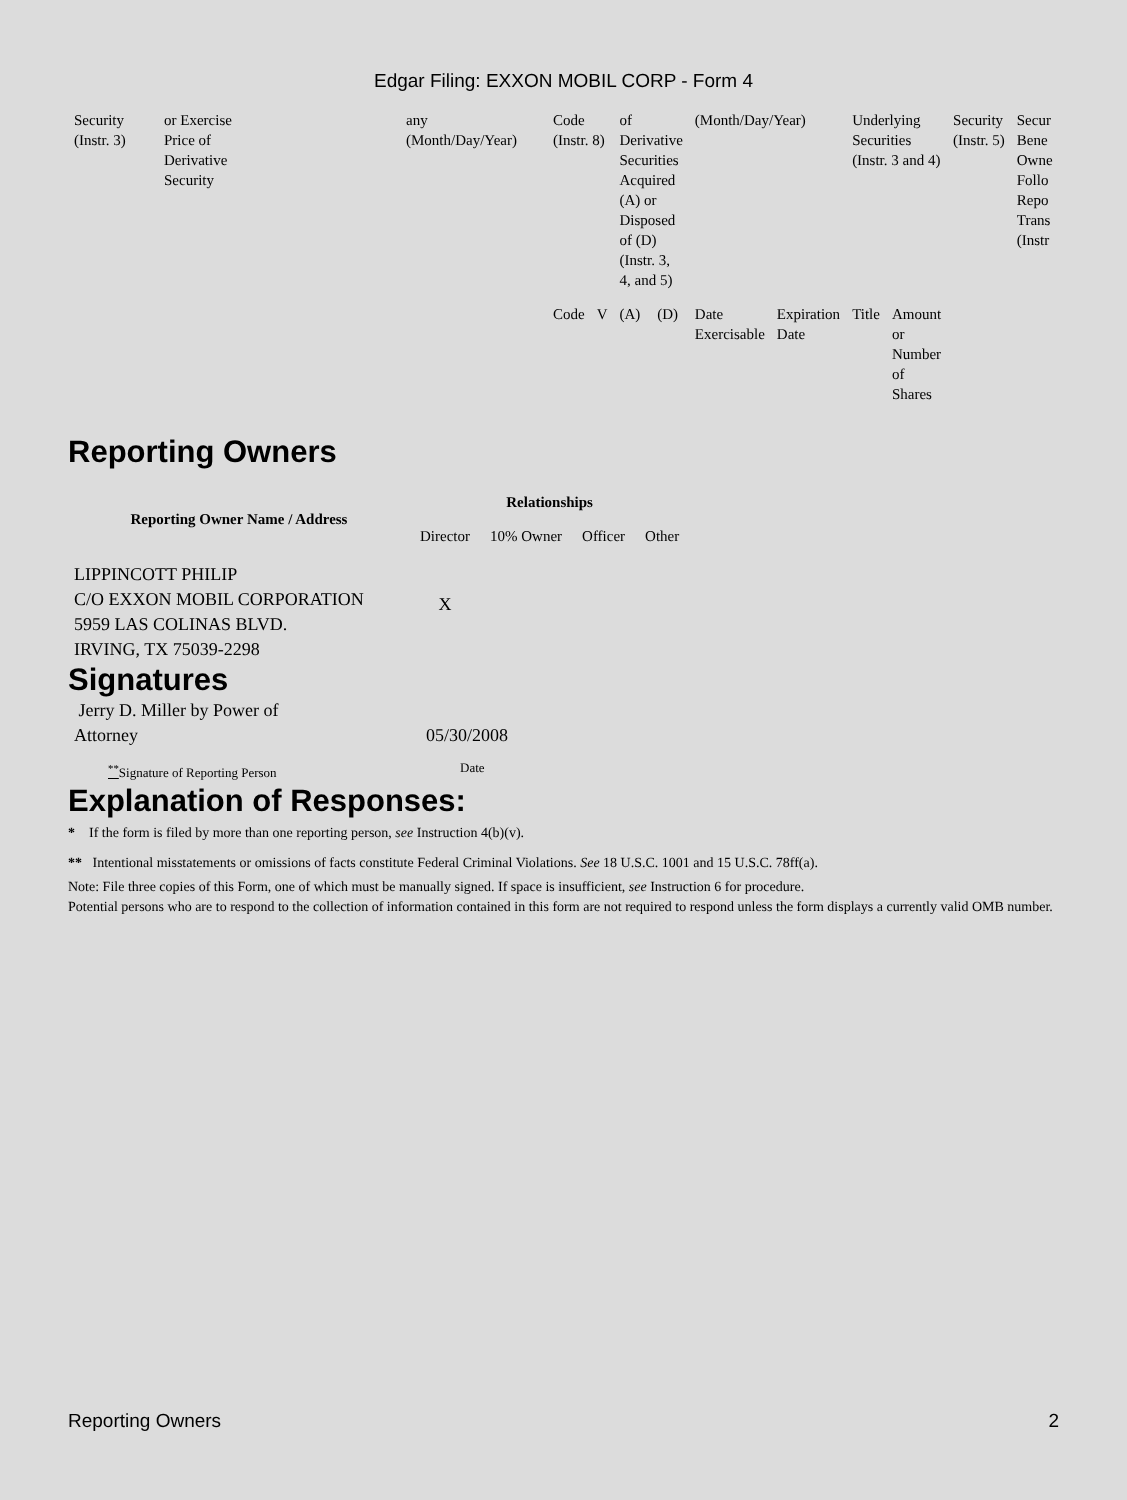Edgar Filing: EXXON MOBIL CORP - Form 4
| Security (Instr. 3) | or Exercise Price of Derivative Security | any (Month/Day/Year) | Code (Instr. 8) | | of Derivative Securities Acquired (A) or Disposed of (D) (Instr. 3, 4, and 5) | | (Month/Day/Year) | | Underlying Securities (Instr. 3 and 4) | | Security (Instr. 5) | Secur Bene Owne Follo Repo Trans (Instr |
| | | | Code | V | (A) | (D) | Date Exercisable | Expiration Date | Title | Amount or Number of Shares | | |
Reporting Owners
| Reporting Owner Name / Address | Relationships | | | |
| --- | --- | --- | --- | --- |
| | Director | 10% Owner | Officer | Other |
| LIPPINCOTT PHILIP C/O EXXON MOBIL CORPORATION 5959 LAS COLINAS BLVD. IRVING, TX 75039-2298 | X | | | |
Signatures
| Jerry D. Miller by Power of Attorney | 05/30/2008 |
| <sup>**</sup> Signature of Reporting Person | Date |
Explanation of Responses:
* If the form is filed by more than one reporting person, see Instruction 4(b)(v).
** Intentional misstatements or omissions of facts constitute Federal Criminal Violations. See 18 U.S.C. 1001 and 15 U.S.C. 78ff(a).
Note: File three copies of this Form, one of which must be manually signed. If space is insufficient, see Instruction 6 for procedure.
Potential persons who are to respond to the collection of information contained in this form are not required to respond unless the form displays a currently valid OMB number.
Reporting Owners 2